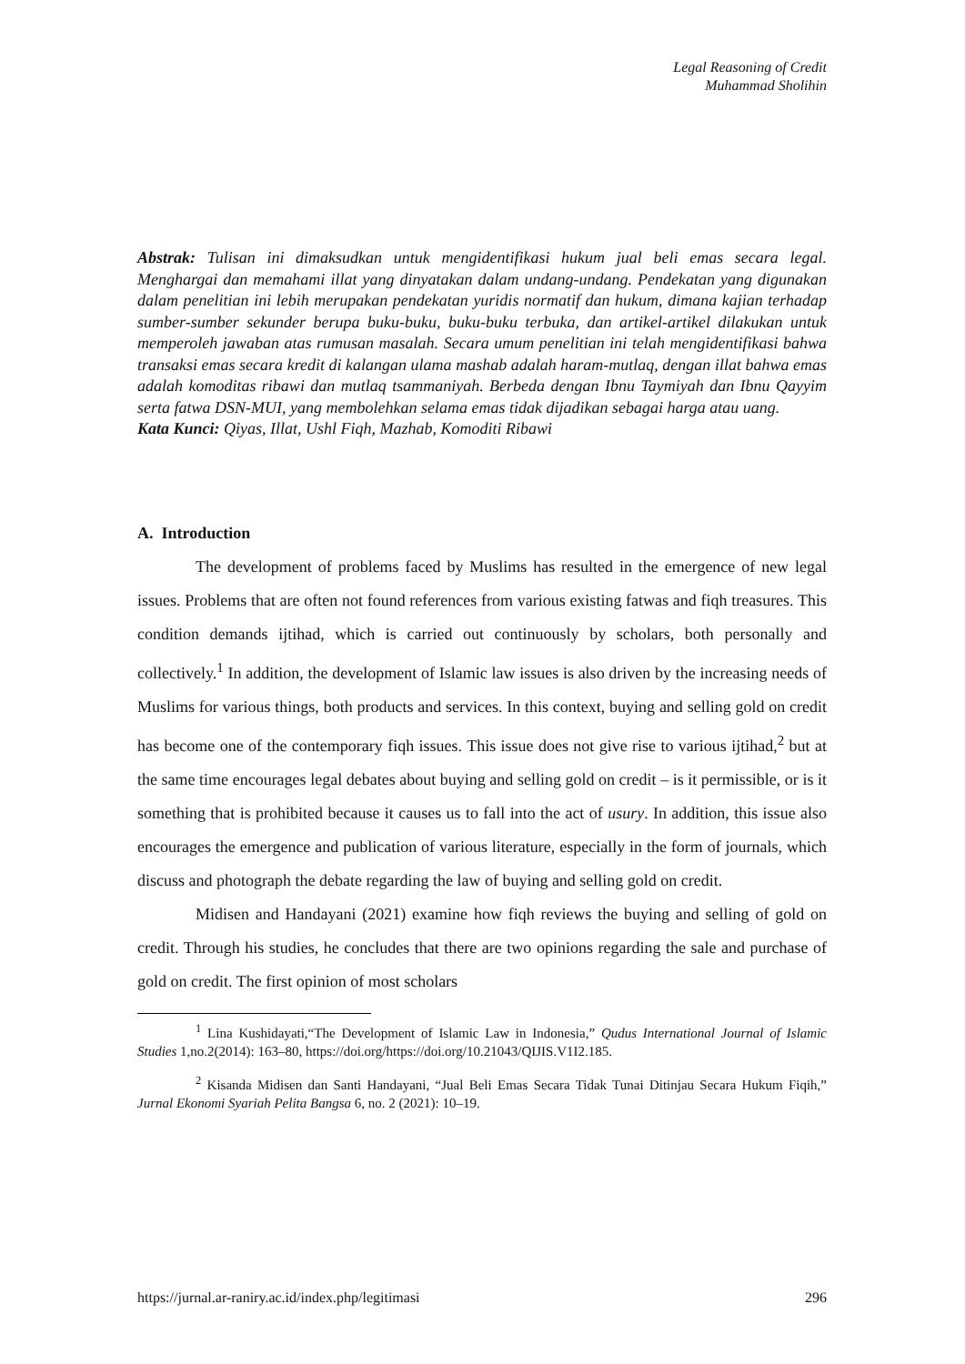Legal Reasoning of Credit
Muhammad Sholihin
Abstrak: Tulisan ini dimaksudkan untuk mengidentifikasi hukum jual beli emas secara legal. Menghargai dan memahami illat yang dinyatakan dalam undang-undang. Pendekatan yang digunakan dalam penelitian ini lebih merupakan pendekatan yuridis normatif dan hukum, dimana kajian terhadap sumber-sumber sekunder berupa buku-buku, buku-buku terbuka, dan artikel-artikel dilakukan untuk memperoleh jawaban atas rumusan masalah. Secara umum penelitian ini telah mengidentifikasi bahwa transaksi emas secara kredit di kalangan ulama mashab adalah haram-mutlaq, dengan illat bahwa emas adalah komoditas ribawi dan mutlaq tsammaniyah. Berbeda dengan Ibnu Taymiyah dan Ibnu Qayyim serta fatwa DSN-MUI, yang membolehkan selama emas tidak dijadikan sebagai harga atau uang.
Kata Kunci: Qiyas, Illat, Ushl Fiqh, Mazhab, Komoditi Ribawi
A. Introduction
The development of problems faced by Muslims has resulted in the emergence of new legal issues. Problems that are often not found references from various existing fatwas and fiqh treasures. This condition demands ijtihad, which is carried out continuously by scholars, both personally and collectively.<sup>1</sup> In addition, the development of Islamic law issues is also driven by the increasing needs of Muslims for various things, both products and services. In this context, buying and selling gold on credit has become one of the contemporary fiqh issues. This issue does not give rise to various ijtihad,<sup>2</sup> but at the same time encourages legal debates about buying and selling gold on credit – is it permissible, or is it something that is prohibited because it causes us to fall into the act of usury. In addition, this issue also encourages the emergence and publication of various literature, especially in the form of journals, which discuss and photograph the debate regarding the law of buying and selling gold on credit.
Midisen and Handayani (2021) examine how fiqh reviews the buying and selling of gold on credit. Through his studies, he concludes that there are two opinions regarding the sale and purchase of gold on credit. The first opinion of most scholars
<sup>1</sup> Lina Kushidayati,“The Development of Islamic Law in Indonesia,” Qudus International Journal of Islamic Studies 1,no.2(2014): 163–80, https://doi.org/https://doi.org/10.21043/QIJIS.V1I2.185.
<sup>2</sup> Kisanda Midisen dan Santi Handayani, “Jual Beli Emas Secara Tidak Tunai Ditinjau Secara Hukum Fiqih,” Jurnal Ekonomi Syariah Pelita Bangsa 6, no. 2 (2021): 10–19.
https://jurnal.ar-raniry.ac.id/index.php/legitimasi 296